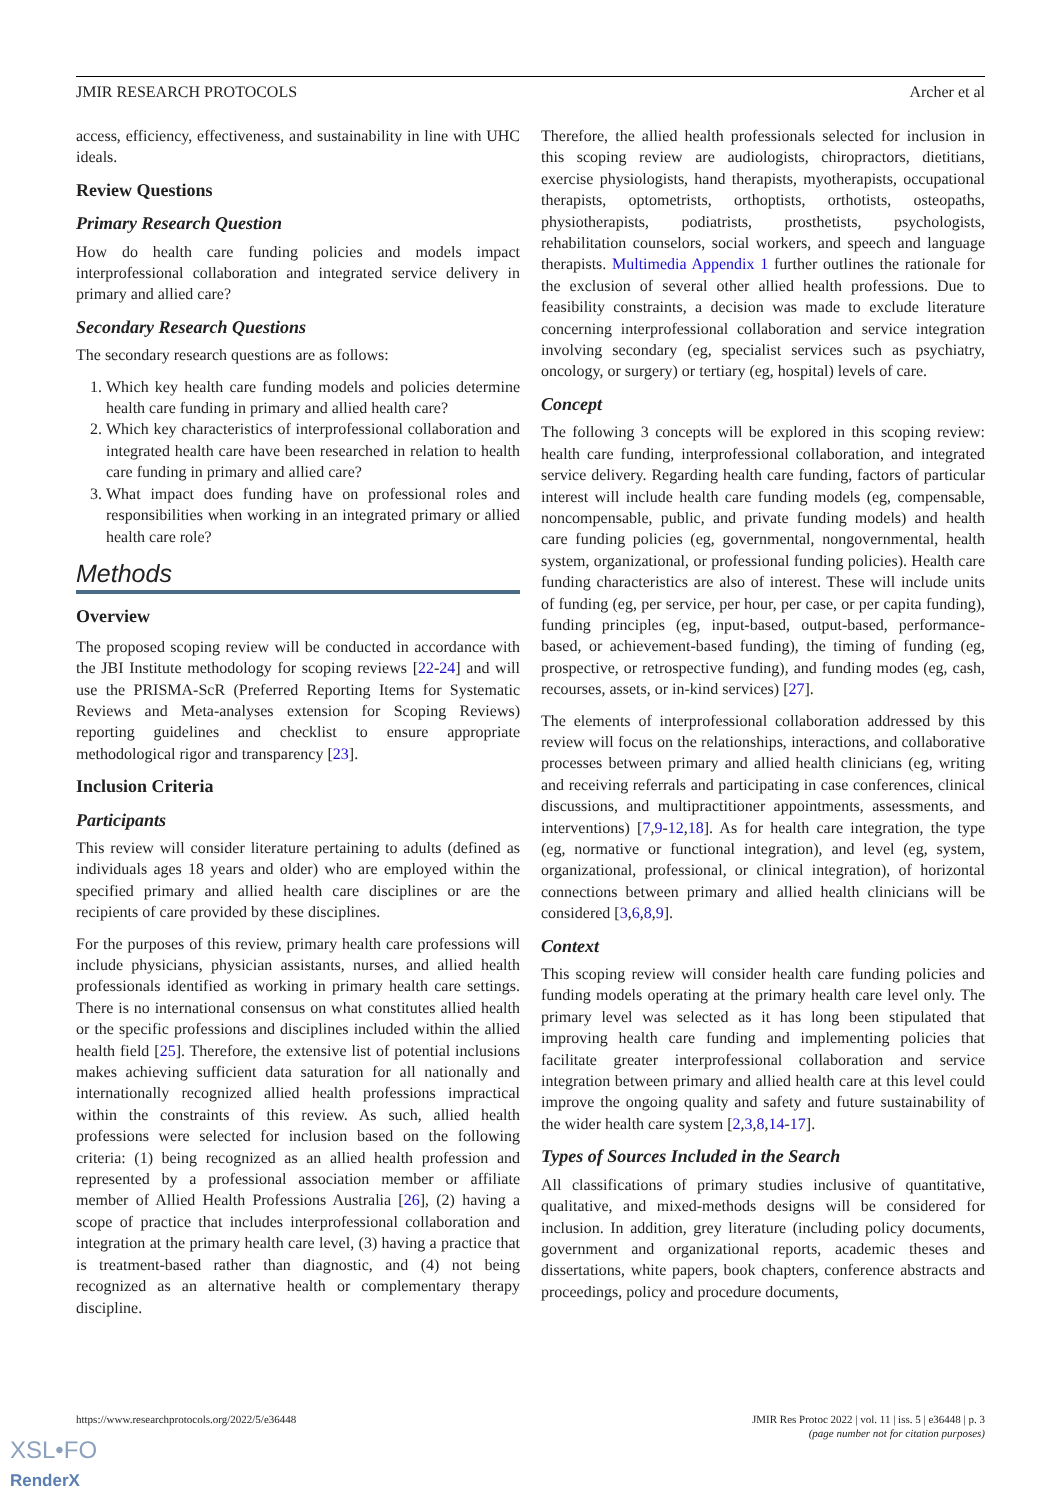JMIR RESEARCH PROTOCOLS Archer et al
access, efficiency, effectiveness, and sustainability in line with UHC ideals.
Review Questions
Primary Research Question
How do health care funding policies and models impact interprofessional collaboration and integrated service delivery in primary and allied care?
Secondary Research Questions
The secondary research questions are as follows:
1. Which key health care funding models and policies determine health care funding in primary and allied health care?
2. Which key characteristics of interprofessional collaboration and integrated health care have been researched in relation to health care funding in primary and allied care?
3. What impact does funding have on professional roles and responsibilities when working in an integrated primary or allied health care role?
Methods
Overview
The proposed scoping review will be conducted in accordance with the JBI Institute methodology for scoping reviews [22-24] and will use the PRISMA-ScR (Preferred Reporting Items for Systematic Reviews and Meta-analyses extension for Scoping Reviews) reporting guidelines and checklist to ensure appropriate methodological rigor and transparency [23].
Inclusion Criteria
Participants
This review will consider literature pertaining to adults (defined as individuals ages 18 years and older) who are employed within the specified primary and allied health care disciplines or are the recipients of care provided by these disciplines.
For the purposes of this review, primary health care professions will include physicians, physician assistants, nurses, and allied health professionals identified as working in primary health care settings. There is no international consensus on what constitutes allied health or the specific professions and disciplines included within the allied health field [25]. Therefore, the extensive list of potential inclusions makes achieving sufficient data saturation for all nationally and internationally recognized allied health professions impractical within the constraints of this review. As such, allied health professions were selected for inclusion based on the following criteria: (1) being recognized as an allied health profession and represented by a professional association member or affiliate member of Allied Health Professions Australia [26], (2) having a scope of practice that includes interprofessional collaboration and integration at the primary health care level, (3) having a practice that is treatment-based rather than diagnostic, and (4) not being recognized as an alternative health or complementary therapy discipline.
Therefore, the allied health professionals selected for inclusion in this scoping review are audiologists, chiropractors, dietitians, exercise physiologists, hand therapists, myotherapists, occupational therapists, optometrists, orthoptists, orthotists, osteopaths, physiotherapists, podiatrists, prosthetists, psychologists, rehabilitation counselors, social workers, and speech and language therapists. Multimedia Appendix 1 further outlines the rationale for the exclusion of several other allied health professions. Due to feasibility constraints, a decision was made to exclude literature concerning interprofessional collaboration and service integration involving secondary (eg, specialist services such as psychiatry, oncology, or surgery) or tertiary (eg, hospital) levels of care.
Concept
The following 3 concepts will be explored in this scoping review: health care funding, interprofessional collaboration, and integrated service delivery. Regarding health care funding, factors of particular interest will include health care funding models (eg, compensable, noncompensable, public, and private funding models) and health care funding policies (eg, governmental, nongovernmental, health system, organizational, or professional funding policies). Health care funding characteristics are also of interest. These will include units of funding (eg, per service, per hour, per case, or per capita funding), funding principles (eg, input-based, output-based, performance-based, or achievement-based funding), the timing of funding (eg, prospective, or retrospective funding), and funding modes (eg, cash, recourses, assets, or in-kind services) [27].
The elements of interprofessional collaboration addressed by this review will focus on the relationships, interactions, and collaborative processes between primary and allied health clinicians (eg, writing and receiving referrals and participating in case conferences, clinical discussions, and multipractitioner appointments, assessments, and interventions) [7,9-12,18]. As for health care integration, the type (eg, normative or functional integration), and level (eg, system, organizational, professional, or clinical integration), of horizontal connections between primary and allied health clinicians will be considered [3,6,8,9].
Context
This scoping review will consider health care funding policies and funding models operating at the primary health care level only. The primary level was selected as it has long been stipulated that improving health care funding and implementing policies that facilitate greater interprofessional collaboration and service integration between primary and allied health care at this level could improve the ongoing quality and safety and future sustainability of the wider health care system [2,3,8,14-17].
Types of Sources Included in the Search
All classifications of primary studies inclusive of quantitative, qualitative, and mixed-methods designs will be considered for inclusion. In addition, grey literature (including policy documents, government and organizational reports, academic theses and dissertations, white papers, book chapters, conference abstracts and proceedings, policy and procedure documents,
https://www.researchprotocols.org/2022/5/e36448 JMIR Res Protoc 2022 | vol. 11 | iss. 5 | e36448 | p. 3
(page number not for citation purposes)
XSL•FO
RenderX